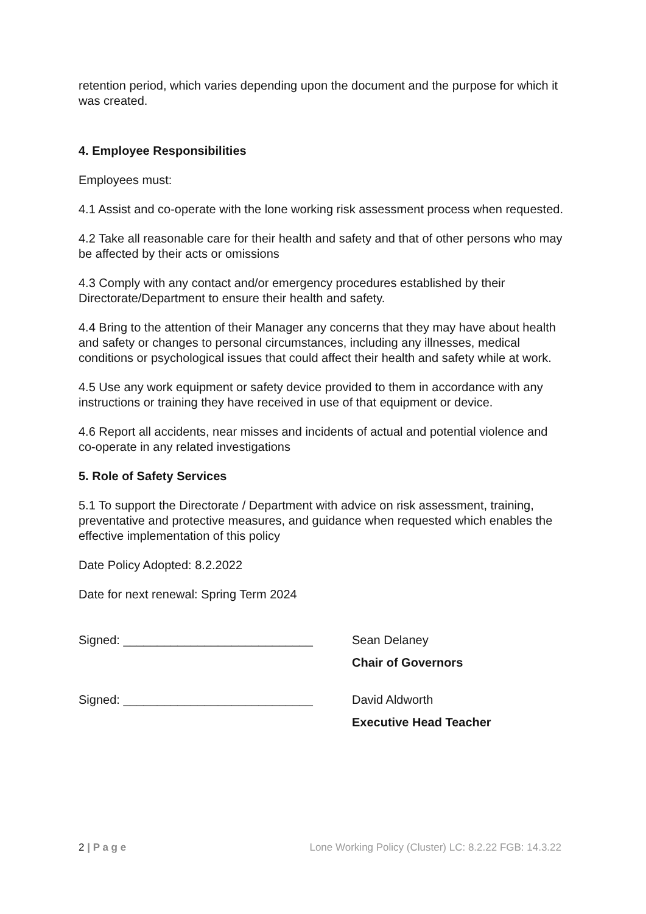retention period, which varies depending upon the document and the purpose for which it was created.
4. Employee Responsibilities
Employees must:
4.1 Assist and co-operate with the lone working risk assessment process when requested.
4.2 Take all reasonable care for their health and safety and that of other persons who may be affected by their acts or omissions
4.3 Comply with any contact and/or emergency procedures established by their Directorate/Department to ensure their health and safety.
4.4 Bring to the attention of their Manager any concerns that they may have about health and safety or changes to personal circumstances, including any illnesses, medical conditions or psychological issues that could affect their health and safety while at work.
4.5 Use any work equipment or safety device provided to them in accordance with any instructions or training they have received in use of that equipment or device.
4.6 Report all accidents, near misses and incidents of actual and potential violence and co-operate in any related investigations
5. Role of Safety Services
5.1 To support the Directorate / Department with advice on risk assessment, training, preventative and protective measures, and guidance when requested which enables the effective implementation of this policy
Date Policy Adopted: 8.2.2022
Date for next renewal: Spring Term 2024
Signed: ____________________________ Sean Delaney
Chair of Governors
Signed: ____________________________ David Aldworth
Executive Head Teacher
2 | P a g e Lone Working Policy (Cluster) LC: 8.2.22 FGB: 14.3.22